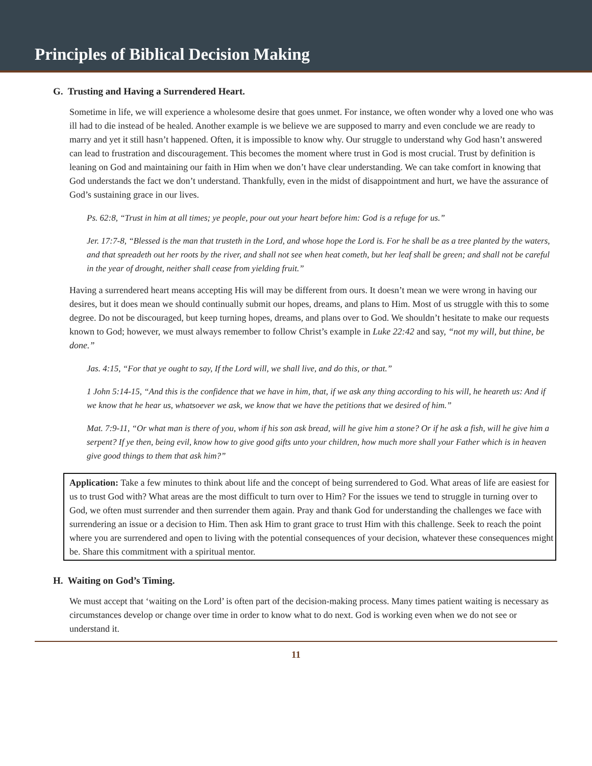Principles of Biblical Decision Making
G. Trusting and Having a Surrendered Heart.
Sometime in life, we will experience a wholesome desire that goes unmet. For instance, we often wonder why a loved one who was ill had to die instead of be healed. Another example is we believe we are supposed to marry and even conclude we are ready to marry and yet it still hasn’t happened. Often, it is impossible to know why. Our struggle to understand why God hasn’t answered can lead to frustration and discouragement. This becomes the moment where trust in God is most crucial. Trust by definition is leaning on God and maintaining our faith in Him when we don’t have clear understanding. We can take comfort in knowing that God understands the fact we don’t understand. Thankfully, even in the midst of disappointment and hurt, we have the assurance of God’s sustaining grace in our lives.
Ps. 62:8, “Trust in him at all times; ye people, pour out your heart before him: God is a refuge for us.”
Jer. 17:7-8, “Blessed is the man that trusteth in the Lord, and whose hope the Lord is. For he shall be as a tree planted by the waters, and that spreadeth out her roots by the river, and shall not see when heat cometh, but her leaf shall be green; and shall not be careful in the year of drought, neither shall cease from yielding fruit.”
Having a surrendered heart means accepting His will may be different from ours. It doesn’t mean we were wrong in having our desires, but it does mean we should continually submit our hopes, dreams, and plans to Him. Most of us struggle with this to some degree. Do not be discouraged, but keep turning hopes, dreams, and plans over to God. We shouldn’t hesitate to make our requests known to God; however, we must always remember to follow Christ’s example in Luke 22:42 and say, “not my will, but thine, be done.”
Jas. 4:15, “For that ye ought to say, If the Lord will, we shall live, and do this, or that.”
1 John 5:14-15, “And this is the confidence that we have in him, that, if we ask any thing according to his will, he heareth us: And if we know that he hear us, whatsoever we ask, we know that we have the petitions that we desired of him.”
Mat. 7:9-11, “Or what man is there of you, whom if his son ask bread, will he give him a stone? Or if he ask a fish, will he give him a serpent? If ye then, being evil, know how to give good gifts unto your children, how much more shall your Father which is in heaven give good things to them that ask him?”
Application: Take a few minutes to think about life and the concept of being surrendered to God. What areas of life are easiest for us to trust God with? What areas are the most difficult to turn over to Him? For the issues we tend to struggle in turning over to God, we often must surrender and then surrender them again. Pray and thank God for understanding the challenges we face with surrendering an issue or a decision to Him. Then ask Him to grant grace to trust Him with this challenge. Seek to reach the point where you are surrendered and open to living with the potential consequences of your decision, whatever these consequences might be. Share this commitment with a spiritual mentor.
H. Waiting on God’s Timing.
We must accept that ‘waiting on the Lord’ is often part of the decision-making process. Many times patient waiting is necessary as circumstances develop or change over time in order to know what to do next. God is working even when we do not see or understand it.
11